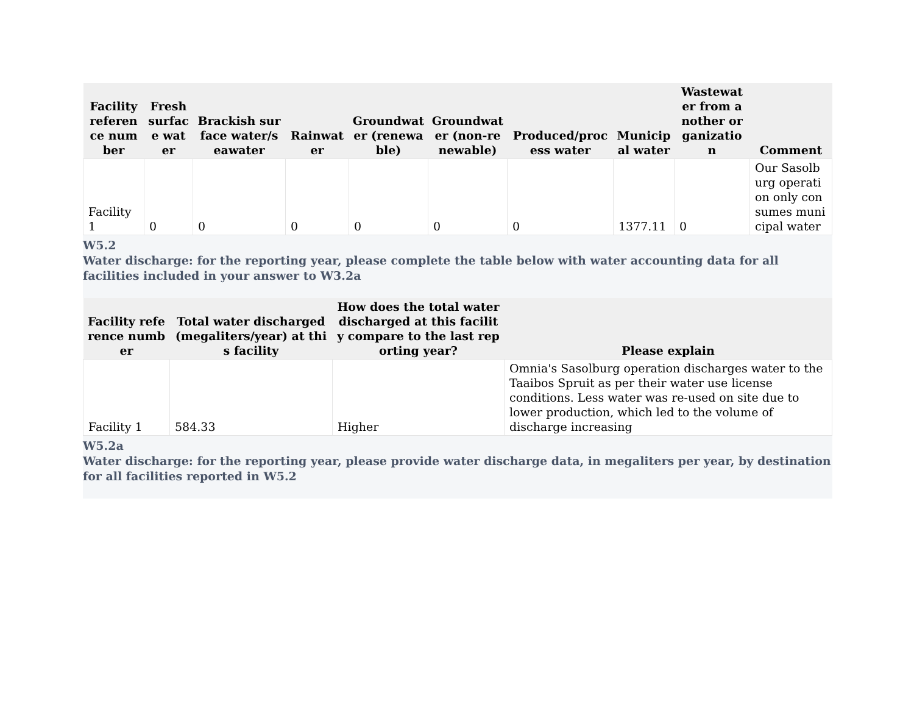| Facility reference number | Fresh surface water | Brackish surface water/seawater | Rainwater | Groundwater (renewable) | Groundwater (non-renewable) | Produced/process water | Municipal water | Wastewater from another organization | Comment |
| --- | --- | --- | --- | --- | --- | --- | --- | --- | --- |
| Facility 1 | 0 | 0 | 0 | 0 | 0 | 0 | 1377.11 | 0 | Our Sasolburg operation only consumes municipal water |
W5.2
Water discharge: for the reporting year, please complete the table below with water accounting data for all facilities included in your answer to W3.2a
| Facility reference number | Total water discharged (megaliters/year) at this facility | How does the total water discharged at this facility compare to the last reporting year? | Please explain |
| --- | --- | --- | --- |
| Facility 1 | 584.33 | Higher | Omnia's Sasolburg operation discharges water to the Taaibos Spruit as per their water use license conditions. Less water was re-used on site due to lower production, which led to the volume of discharge increasing |
W5.2a
Water discharge: for the reporting year, please provide water discharge data, in megaliters per year, by destination for all facilities reported in W5.2